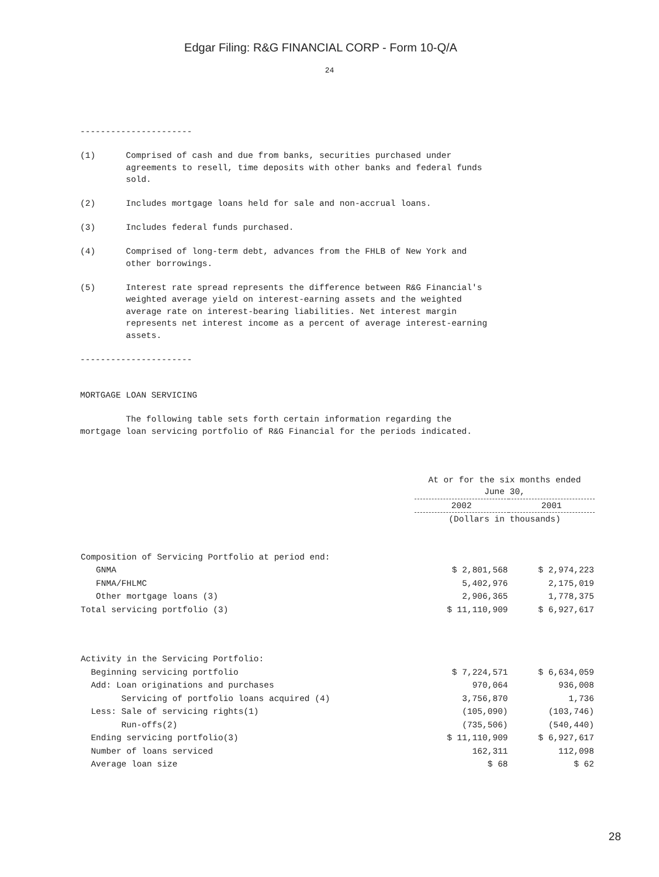Edgar Filing: R&G FINANCIAL CORP - Form 10-Q/A
24
----------------------

(1)      Comprised of cash and due from banks, securities purchased under
         agreements to resell, time deposits with other banks and federal funds
         sold.

(2)      Includes mortgage loans held for sale and non-accrual loans.

(3)      Includes federal funds purchased.

(4)      Comprised of long-term debt, advances from the FHLB of New York and
         other borrowings.

(5)      Interest rate spread represents the difference between R&G Financial's
         weighted average yield on interest-earning assets and the weighted
         average rate on interest-bearing liabilities. Net interest margin
         represents net interest income as a percent of average interest-earning
         assets.

----------------------


MORTGAGE LOAN SERVICING

         The following table sets forth certain information regarding the
mortgage loan servicing portfolio of R&G Financial for the periods indicated.
| | At or for the six months ended June 30, | |
| --- | --- | --- |
| | 2002 | 2001 |
| | (Dollars in thousands) | |
| Composition of Servicing Portfolio at period end: | | |
| GNMA | $ 2,801,568 | $ 2,974,223 |
| FNMA/FHLMC | 5,402,976 | 2,175,019 |
| Other mortgage loans (3) | 2,906,365 | 1,778,375 |
| Total servicing portfolio (3) | $ 11,110,909 | $ 6,927,617 |
| Activity in the Servicing Portfolio: | | |
| Beginning servicing portfolio | $ 7,224,571 | $ 6,634,059 |
| Add: Loan originations and purchases | 970,064 | 936,008 |
| Servicing of portfolio loans acquired (4) | 3,756,870 | 1,736 |
| Less: Sale of servicing rights(1) | (105,090) | (103,746) |
| Run-offs(2) | (735,506) | (540,440) |
| Ending servicing portfolio(3) | $ 11,110,909 | $ 6,927,617 |
| Number of loans serviced | 162,311 | 112,098 |
| Average loan size | $ 68 | $ 62 |
28